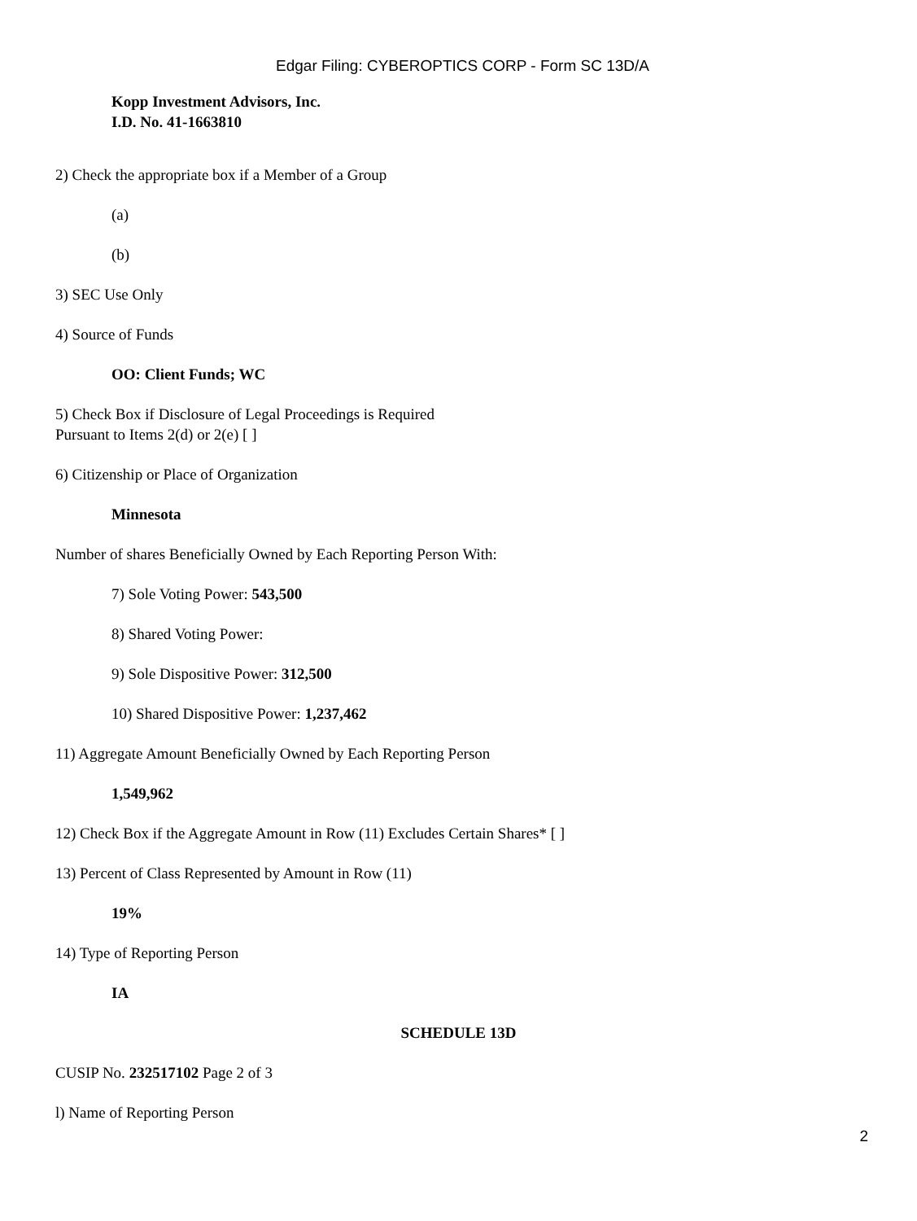Edgar Filing: CYBEROPTICS CORP - Form SC 13D/A
Kopp Investment Advisors, Inc.
I.D. No. 41-1663810
2) Check the appropriate box if a Member of a Group
(a)
(b)
3) SEC Use Only
4) Source of Funds
OO: Client Funds; WC
5) Check Box if Disclosure of Legal Proceedings is Required
Pursuant to Items 2(d) or 2(e) [ ]
6) Citizenship or Place of Organization
Minnesota
Number of shares Beneficially Owned by Each Reporting Person With:
7) Sole Voting Power: 543,500
8) Shared Voting Power:
9) Sole Dispositive Power: 312,500
10) Shared Dispositive Power: 1,237,462
11) Aggregate Amount Beneficially Owned by Each Reporting Person
1,549,962
12) Check Box if the Aggregate Amount in Row (11) Excludes Certain Shares* [ ]
13) Percent of Class Represented by Amount in Row (11)
19%
14) Type of Reporting Person
IA
SCHEDULE 13D
CUSIP No. 232517102 Page 2 of 3
l) Name of Reporting Person
2